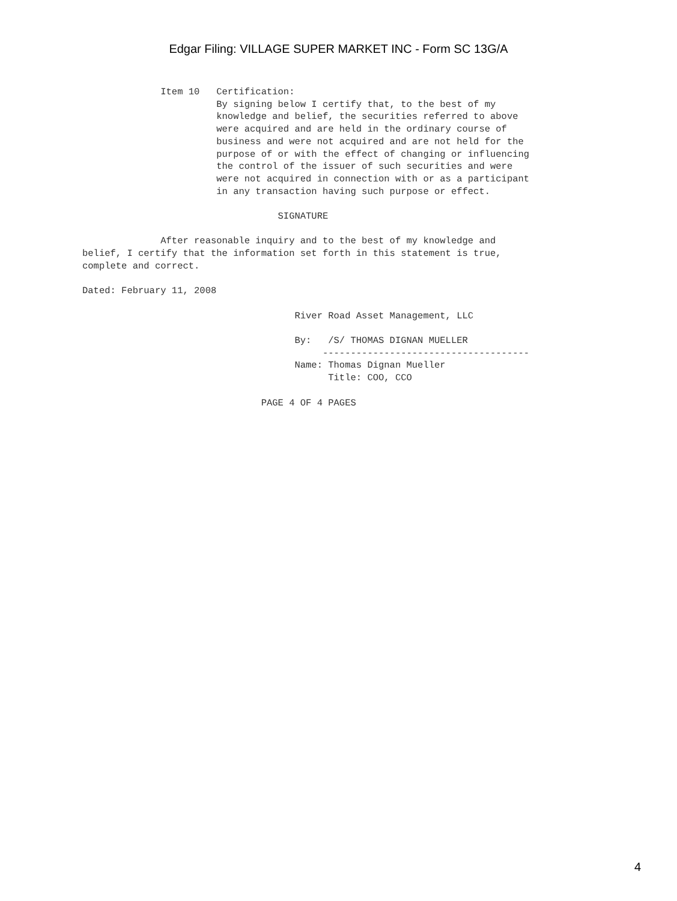Edgar Filing: VILLAGE SUPER MARKET INC - Form SC 13G/A
              Item 10   Certification:
                        By signing below I certify that, to the best of my
                        knowledge and belief, the securities referred to above
                        were acquired and are held in the ordinary course of
                        business and were not acquired and are not held for the
                        purpose of or with the effect of changing or influencing
                        the control of the issuer of such securities and were
                        were not acquired in connection with or as a participant
                        in any transaction having such purpose or effect.

                                   SIGNATURE

              After reasonable inquiry and to the best of my knowledge and
belief, I certify that the information set forth in this statement is true,
complete and correct.

Dated: February 11, 2008

                                      River Road Asset Management, LLC

                                      By:   /S/ THOMAS DIGNAN MUELLER
                                           -------------------------------------
                                      Name: Thomas Dignan Mueller
                                            Title: COO, CCO

                                PAGE 4 OF 4 PAGES
4